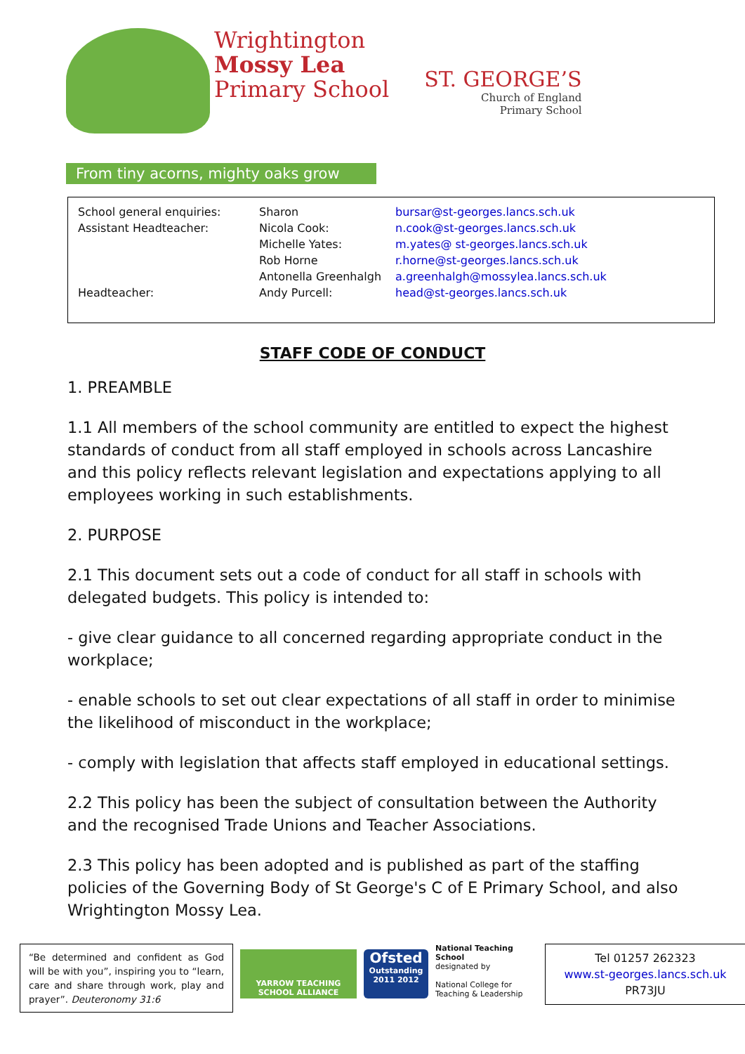Wrightington
Mossy Lea
Primary School
ST. GEORGE’S
Church of England
Primary School
From tiny acorns, mighty oaks grow
| School general enquiries: | Sharon | bursar@st-georges.lancs.sch.uk |
| Assistant Headteacher: | Nicola Cook: | n.cook@st-georges.lancs.sch.uk |
| | Michelle Yates: | m.yates@ st-georges.lancs.sch.uk |
| | Rob Horne | r.horne@st-georges.lancs.sch.uk |
| | Antonella Greenhalgh | a.greenhalgh@mossylea.lancs.sch.uk |
| Headteacher: | Andy Purcell: | head@st-georges.lancs.sch.uk |
STAFF CODE OF CONDUCT
1. PREAMBLE
1.1 All members of the school community are entitled to expect the highest standards of conduct from all staff employed in schools across Lancashire and this policy reflects relevant legislation and expectations applying to all employees working in such establishments.
2. PURPOSE
2.1 This document sets out a code of conduct for all staff in schools with delegated budgets. This policy is intended to:
- give clear guidance to all concerned regarding appropriate conduct in the workplace;
- enable schools to set out clear expectations of all staff in order to minimise the likelihood of misconduct in the workplace;
- comply with legislation that affects staff employed in educational settings.
2.2 This policy has been the subject of consultation between the Authority and the recognised Trade Unions and Teacher Associations.
2.3 This policy has been adopted and is published as part of the staffing policies of the Governing Body of St George's C of E Primary School, and also Wrightington Mossy Lea.
“Be determined and confident as God will be with you”, inspiring you to “learn, care and share through work, play and prayer”. Deuteronomy 31:6
YARROW TEACHING SCHOOL ALLIANCE
Ofsted
Outstanding
2011 2012
National Teaching School
designated by
National College for Teaching & Leadership
Tel 01257 262323
www.st-georges.lancs.sch.uk
PR73JU